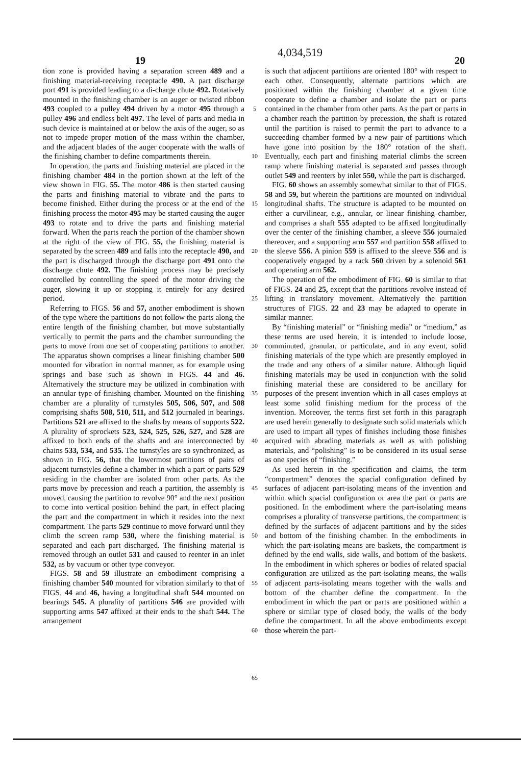19
4,034,519
20
tion zone is provided having a separation screen 489 and a finishing material-receiving receptacle 490. A part discharge port 491 is provided leading to a di-charge chute 492. Rotatively mounted in the finishing chamber is an auger or twisted ribbon 493 coupled to a pulley 494 driven by a motor 495 through a pulley 496 and endless belt 497. The level of parts and media in such device is maintained at or below the axis of the auger, so as not to impede proper motion of the mass within the chamber, and the adjacent blades of the auger cooperate with the walls of the finishing chamber to define compartments therein.
In operation, the parts and finishing material are placed in the finishing chamber 484 in the portion shown at the left of the view shown in FIG. 55. The motor 486 is then started causing the parts and finishing material to vibrate and the parts to become finished. Either during the process or at the end of the finishing process the motor 495 may be started causing the auger 493 to rotate and to drive the parts and finishing material forward. When the parts reach the portion of the chamber shown at the right of the view of FIG. 55, the finishing material is separated by the screen 489 and falls into the receptacle 490, and the part is discharged through the discharge port 491 onto the discharge chute 492. The finishing process may be precisely controlled by controlling the speed of the motor driving the auger, slowing it up or stopping it entirely for any desired period.
Referring to FIGS. 56 and 57, another embodiment is shown of the type where the partitions do not follow the parts along the entire length of the finishing chamber, but move substantially vertically to permit the parts and the chamber surrounding the parts to move from one set of cooperating partitions to another. The apparatus shown comprises a linear finishing chamber 500 mounted for vibration in normal manner, as for example using springs and base such as shown in FIGS. 44 and 46. Alternatively the structure may be utilized in combination with an annular type of finishing chamber. Mounted on the finishing chamber are a plurality of turnstyles 505, 506, 507, and 508 comprising shafts 508, 510, 511, and 512 journaled in bearings. Partitions 521 are affixed to the shafts by means of supports 522. A plurality of sprockets 523, 524, 525, 526, 527, and 528 are affixed to both ends of the shafts and are interconnected by chains 533, 534, and 535. The turnstyles are so synchronized, as shown in FIG. 56, that the lowermost partitions of pairs of adjacent turnstyles define a chamber in which a part or parts 529 residing in the chamber are isolated from other parts. As the parts move by precession and reach a partition, the assembly is moved, causing the partition to revolve 90° and the next position to come into vertical position behind the part, in effect placing the part and the compartment in which it resides into the next compartment. The parts 529 continue to move forward until they climb the screen ramp 530, where the finishing material is separated and each part discharged. The finishing material is removed through an outlet 531 and caused to reenter in an inlet 532, as by vacuum or other type conveyor.
FIGS. 58 and 59 illustrate an embodiment comprising a finishing chamber 540 mounted for vibration similarly to that of FIGS. 44 and 46, having a longitudinal shaft 544 mounted on bearings 545. A plurality of partitions 546 are provided with supporting arms 547 affixed at their ends to the shaft 544. The arrangement
5
10
15
20
25
30
35
40
45
50
55
60
65
is such that adjacent partitions are oriented 180° with respect to each other. Consequently, alternate partitions which are positioned within the finishing chamber at a given time cooperate to define a chamber and isolate the part or parts contained in the chamber from other parts. As the part or parts in a chamber reach the partition by precession, the shaft is rotated until the partition is raised to permit the part to advance to a succeeding chamber formed by a new pair of partitions which have gone into position by the 180° rotation of the shaft. Eventually, each part and finishing material climbs the screen ramp where finishing material is separated and passes through outlet 549 and reenters by inlet 550, while the part is discharged.
FIG. 60 shows an assembly somewhat similar to that of FIGS. 58 and 59, but wherein the partitions are mounted on individual longitudinal shafts. The structure is adapted to be mounted on either a curvilinear, e.g., annular, or linear finishing chamber, and comprises a shaft 555 adapted to be affixed longitudinally over the center of the finishing chamber, a sleeve 556 journaled thereover, and a supporting arm 557 and partition 558 affixed to the sleeve 556. A pinion 559 is affixed to the sleeve 556 and is cooperatively engaged by a rack 560 driven by a solenoid 561 and operating arm 562.
The operation of the embodiment of FIG. 60 is similar to that of FIGS. 24 and 25, except that the partitions revolve instead of lifting in translatory movement. Alternatively the partition structures of FIGS. 22 and 23 may be adapted to operate in similar manner.
By “finishing material” or “finishing media” or “medium,” as these terms are used herein, it is intended to include loose, comminuted, granular, or particulate, and in any event, solid finishing materials of the type which are presently employed in the trade and any others of a similar nature. Although liquid finishing materials may be used in conjunction with the solid finishing material these are considered to be ancillary for purposes of the present invention which in all cases employs at least some solid finishing medium for the process of the invention. Moreover, the terms first set forth in this paragraph are used herein generally to designate such solid materials which are used to impart all types of finishes including those finishes acquired with abrading materials as well as with polishing materials, and “polishing” is to be considered in its usual sense as one species of “finishing.”
As used herein in the specification and claims, the term “compartment” denotes the spacial configuration defined by surfaces of adjacent part-isolating means of the invention and within which spacial configuration or area the part or parts are positioned. In the embodiment where the part-isolating means comprises a plurality of transverse partitions, the compartment is defined by the surfaces of adjacent partitions and by the sides and bottom of the finishing chamber. In the embodiments in which the part-isolating means are baskets, the compartment is defined by the end walls, side walls, and bottom of the baskets. In the embodiment in which spheres or bodies of related spacial configuration are utilized as the part-isolating means, the walls of adjacent parts-isolating means together with the walls and bottom of the chamber define the compartment. In the embodiment in which the part or parts are positioned within a sphere or similar type of closed body, the walls of the body define the compartment. In all the above embodiments except those wherein the part-